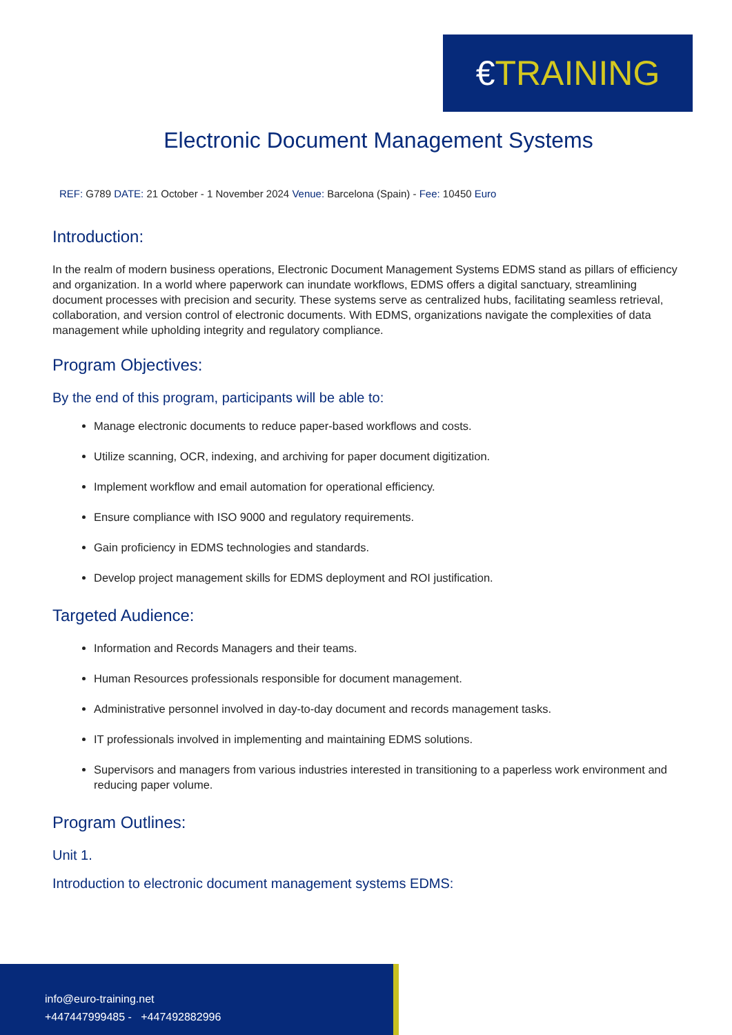€TRAINING
Electronic Document Management Systems
REF: G789 DATE: 21 October - 1 November 2024 Venue: Barcelona (Spain) - Fee: 10450 Euro
Introduction:
In the realm of modern business operations, Electronic Document Management Systems EDMS stand as pillars of efficiency and organization. In a world where paperwork can inundate workflows, EDMS offers a digital sanctuary, streamlining document processes with precision and security. These systems serve as centralized hubs, facilitating seamless retrieval, collaboration, and version control of electronic documents. With EDMS, organizations navigate the complexities of data management while upholding integrity and regulatory compliance.
Program Objectives:
By the end of this program, participants will be able to:
Manage electronic documents to reduce paper-based workflows and costs.
Utilize scanning, OCR, indexing, and archiving for paper document digitization.
Implement workflow and email automation for operational efficiency.
Ensure compliance with ISO 9000 and regulatory requirements.
Gain proficiency in EDMS technologies and standards.
Develop project management skills for EDMS deployment and ROI justification.
Targeted Audience:
Information and Records Managers and their teams.
Human Resources professionals responsible for document management.
Administrative personnel involved in day-to-day document and records management tasks.
IT professionals involved in implementing and maintaining EDMS solutions.
Supervisors and managers from various industries interested in transitioning to a paperless work environment and reducing paper volume.
Program Outlines:
Unit 1.
Introduction to electronic document management systems EDMS:
info@euro-training.net
+447447999485 - +447492882996